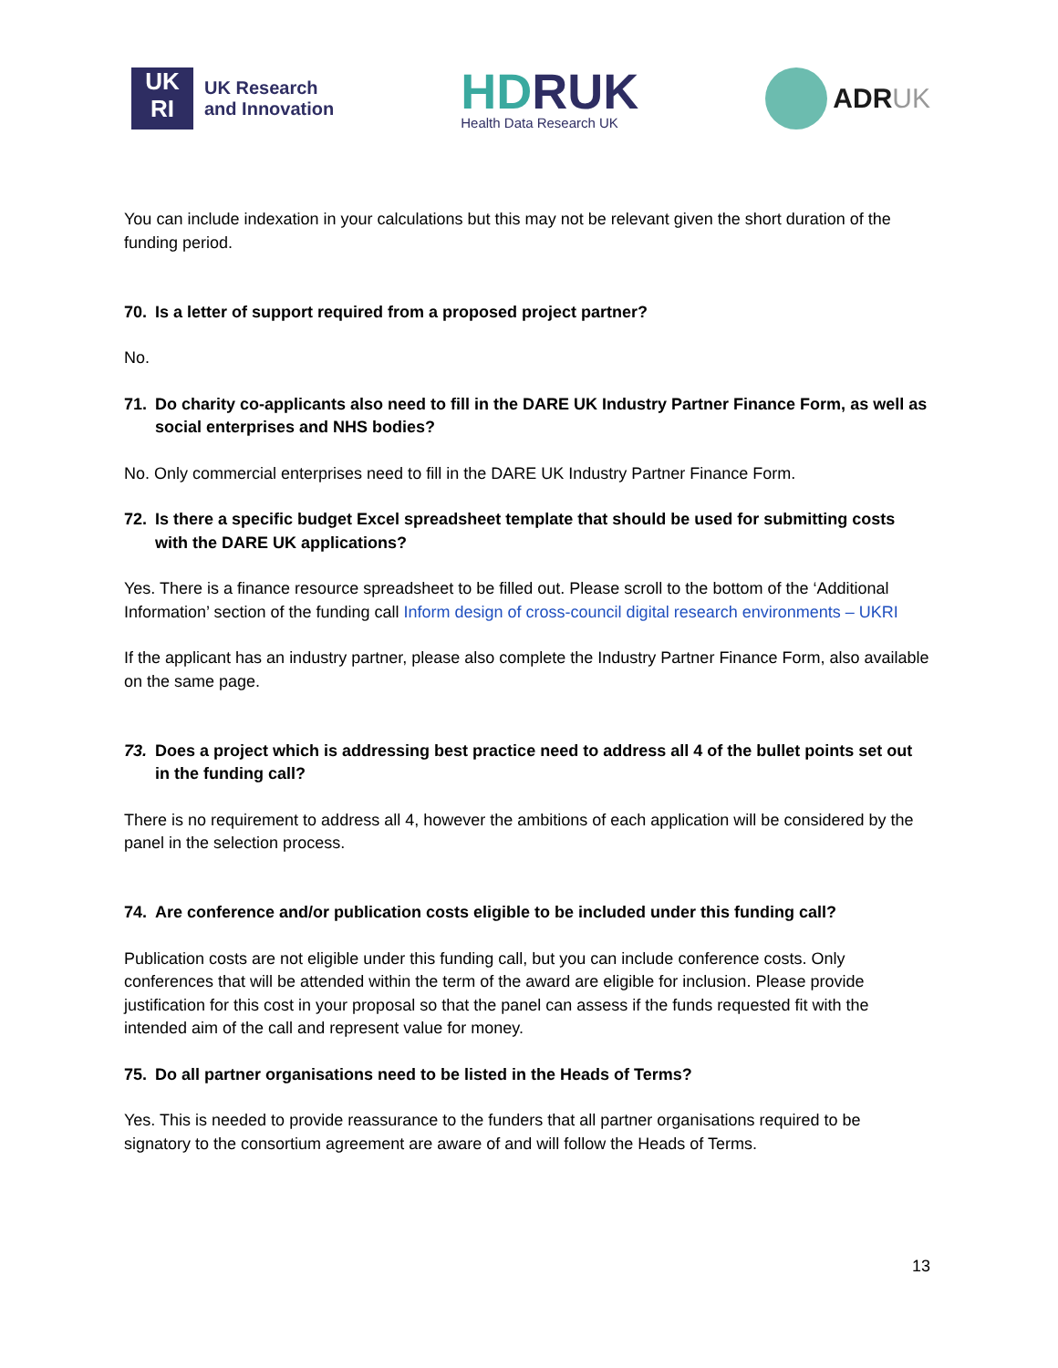UK
RI
UK Research
and Innovation
HDRUK
Health Data Research UK
ADRUK
You can include indexation in your calculations but this may not be relevant given the short duration of the funding period.
70. Is a letter of support required from a proposed project partner?
No.
71. Do charity co-applicants also need to fill in the DARE UK Industry Partner Finance Form, as well as social enterprises and NHS bodies?
No. Only commercial enterprises need to fill in the DARE UK Industry Partner Finance Form.
72. Is there a specific budget Excel spreadsheet template that should be used for submitting costs with the DARE UK applications?
Yes. There is a finance resource spreadsheet to be filled out. Please scroll to the bottom of the ‘Additional Information’ section of the funding call Inform design of cross-council digital research environments – UKRI
If the applicant has an industry partner, please also complete the Industry Partner Finance Form, also available on the same page.
73. Does a project which is addressing best practice need to address all 4 of the bullet points set out in the funding call?
There is no requirement to address all 4, however the ambitions of each application will be considered by the panel in the selection process.
74. Are conference and/or publication costs eligible to be included under this funding call?
Publication costs are not eligible under this funding call, but you can include conference costs. Only conferences that will be attended within the term of the award are eligible for inclusion. Please provide justification for this cost in your proposal so that the panel can assess if the funds requested fit with the intended aim of the call and represent value for money.
75. Do all partner organisations need to be listed in the Heads of Terms?
Yes. This is needed to provide reassurance to the funders that all partner organisations required to be signatory to the consortium agreement are aware of and will follow the Heads of Terms.
13